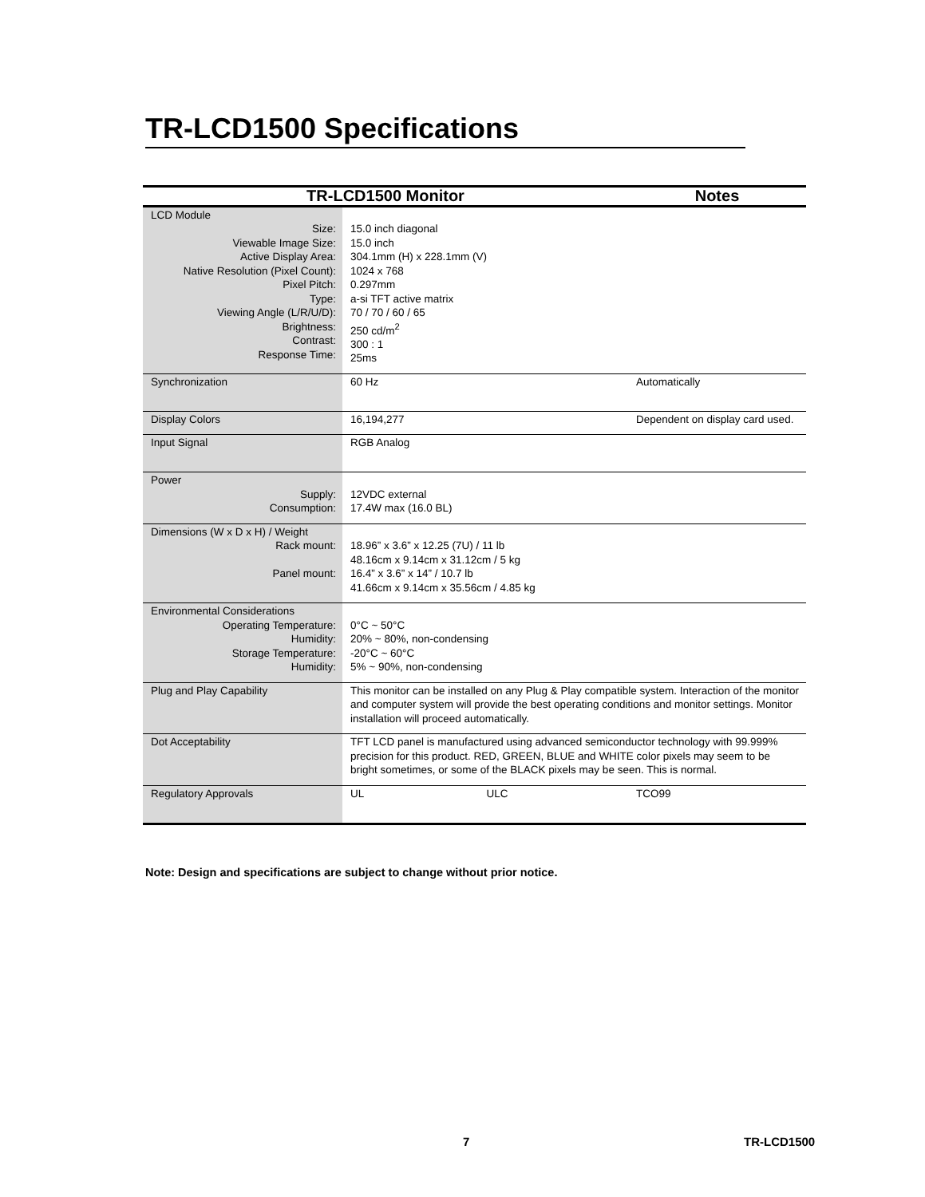TR-LCD1500 Specifications
| TR-LCD1500 Monitor | | Notes |
| --- | --- | --- |
| LCD Module Size: Viewable Image Size: Active Display Area: Native Resolution (Pixel Count): Pixel Pitch: Type: Viewing Angle (L/R/U/D): Brightness: Contrast: Response Time: | 15.0 inch diagonal 15.0 inch 304.1mm (H) x 228.1mm (V) 1024 x 768 0.297mm a-si TFT active matrix 70 / 70 / 60 / 65 250 cd/m<sup>2</sup> 300 : 1 25ms | |
| Synchronization | 60 Hz | Automatically |
| Display Colors | 16,194,277 | Dependent on display card used. |
| Input Signal | RGB Analog | |
| Power Supply: Consumption: | 12VDC external 17.4W max (16.0 BL) | |
| Dimensions (W x D x H) / Weight Rack mount: Panel mount: | 18.96” x 3.6” x 12.25 (7U) / 11 lb 48.16cm x 9.14cm x 31.12cm / 5 kg 16.4” x 3.6” x 14” / 10.7 lb 41.66cm x 9.14cm x 35.56cm / 4.85 kg | |
| Environmental Considerations Operating Temperature: Humidity: Storage Temperature: Humidity: | 0°C ~ 50°C 20% ~ 80%, non-condensing -20°C ~ 60°C 5% ~ 90%, non-condensing | |
| Plug and Play Capability | This monitor can be installed on any Plug & Play compatible system. Interaction of the monitor and computer system will provide the best operating conditions and monitor settings. Monitor installation will proceed automatically. | |
| Dot Acceptability | TFT LCD panel is manufactured using advanced semiconductor technology with 99.999% precision for this product. RED, GREEN, BLUE and WHITE color pixels may seem to be bright sometimes, or some of the BLACK pixels may be seen. This is normal. | |
| Regulatory Approvals | UL ULC | TCO99 |
Note: Design and specifications are subject to change without prior notice.
7 TR-LCD1500